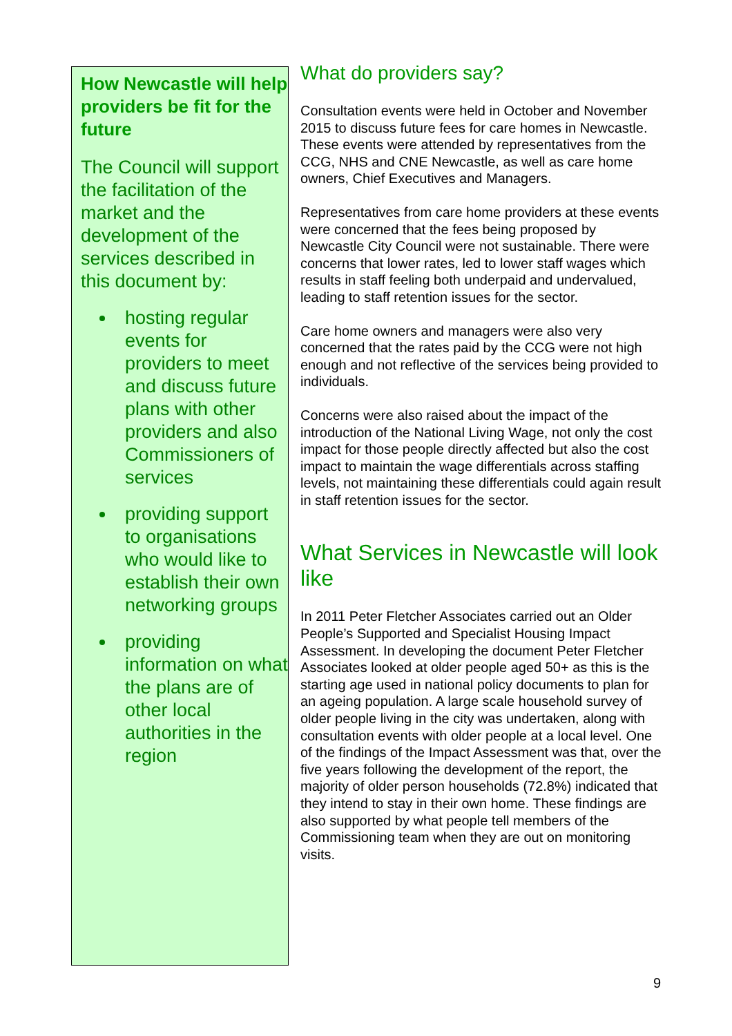How Newcastle will help providers be fit for the future
The Council will support the facilitation of the market and the development of the services described in this document by:
hosting regular events for providers to meet and discuss future plans with other providers and also Commissioners of services
providing support to organisations who would like to establish their own networking groups
providing information on what the plans are of other local authorities in the region
What do providers say?
Consultation events were held in October and November 2015 to discuss future fees for care homes in Newcastle. These events were attended by representatives from the CCG, NHS and CNE Newcastle, as well as care home owners, Chief Executives and Managers.
Representatives from care home providers at these events were concerned that the fees being proposed by Newcastle City Council were not sustainable. There were concerns that lower rates, led to lower staff wages which results in staff feeling both underpaid and undervalued, leading to staff retention issues for the sector.
Care home owners and managers were also very concerned that the rates paid by the CCG were not high enough and not reflective of the services being provided to individuals.
Concerns were also raised about the impact of the introduction of the National Living Wage, not only the cost impact for those people directly affected but also the cost impact to maintain the wage differentials across staffing levels, not maintaining these differentials could again result in staff retention issues for the sector.
What Services in Newcastle will look like
In 2011 Peter Fletcher Associates carried out an Older People’s Supported and Specialist Housing Impact Assessment. In developing the document Peter Fletcher Associates looked at older people aged 50+ as this is the starting age used in national policy documents to plan for an ageing population. A large scale household survey of older people living in the city was undertaken, along with consultation events with older people at a local level. One of the findings of the Impact Assessment was that, over the five years following the development of the report, the majority of older person households (72.8%) indicated that they intend to stay in their own home. These findings are also supported by what people tell members of the Commissioning team when they are out on monitoring visits.
9